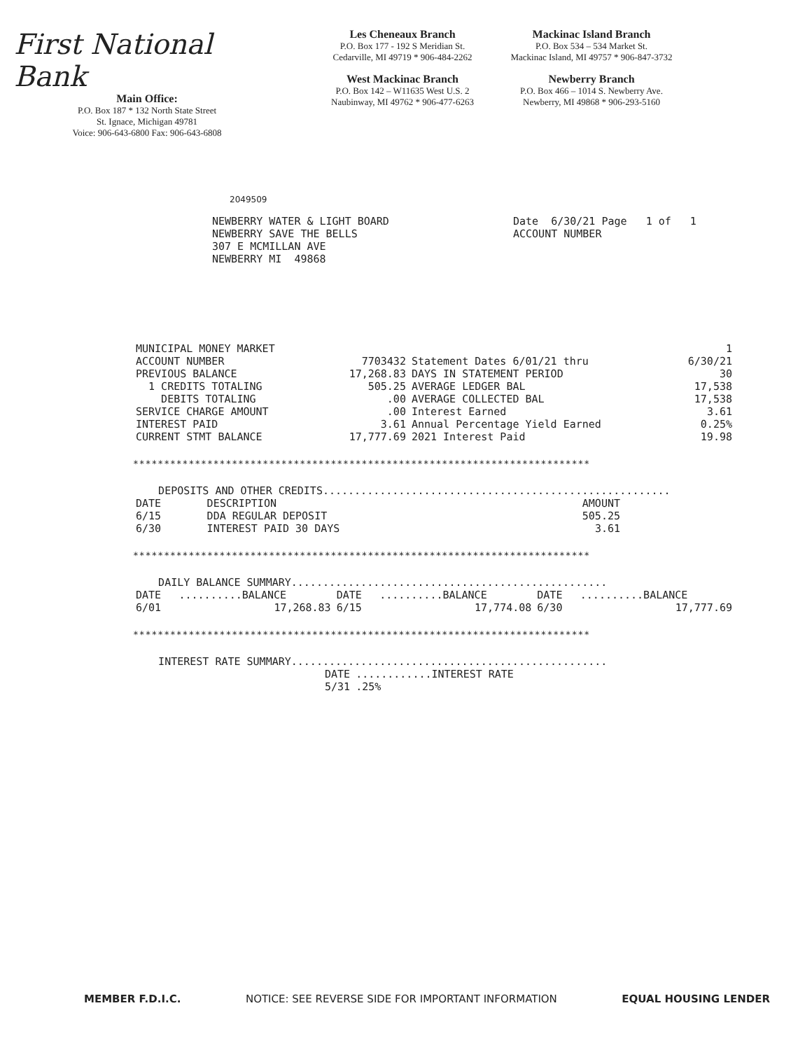First National Bank
Main Office:
P.O. Box 187 * 132 North State Street
St. Ignace, Michigan 49781
Voice: 906-643-6800 Fax: 906-643-6808
Les Cheneaux Branch
P.O. Box 177 - 192 S Meridian St.
Cedarville, MI 49719 * 906-484-2262
West Mackinac Branch
P.O. Box 142 – W11635 West U.S. 2
Naubinway, MI 49762 * 906-477-6263
Mackinac Island Branch
P.O. Box 534 – 534 Market St.
Mackinac Island, MI 49757 * 906-847-3732
Newberry Branch
P.O. Box 466 – 1014 S. Newberry Ave.
Newberry, MI 49868 * 906-293-5160
2049509
NEWBERRY WATER & LIGHT BOARD NEWBERRY SAVE THE BELLS 307 E MCMILLAN AVE NEWBERRY MI 49868
Date 6/30/21 Page 1 of 1 ACCOUNT NUMBER
| MUNICIPAL MONEY MARKET | | | 1 |
| ACCOUNT NUMBER | 7703432 | Statement Dates 6/01/21 thru | 6/30/21 |
| PREVIOUS BALANCE | 17,268.83 | DAYS IN STATEMENT PERIOD | 30 |
| 1 CREDITS TOTALING | 505.25 | AVERAGE LEDGER BAL | 17,538 |
| DEBITS TOTALING | .00 | AVERAGE COLLECTED BAL | 17,538 |
| SERVICE CHARGE AMOUNT | .00 | Interest Earned | 3.61 |
| INTEREST PAID | 3.61 | Annual Percentage Yield Earned | 0.25% |
| CURRENT STMT BALANCE | 17,777.69 | 2021 Interest Paid | 19.98 |
**************************************************************************
DEPOSITS AND OTHER CREDITS.......................................................
| DATE | DESCRIPTION | AMOUNT |
| --- | --- | --- |
| 6/15 | DDA REGULAR DEPOSIT | 505.25 |
| 6/30 | INTEREST PAID 30 DAYS | 3.61 |
**************************************************************************
DAILY BALANCE SUMMARY..................................................
| DATE | ..........BALANCE | DATE | ..........BALANCE | DATE | ..........BALANCE |
| --- | --- | --- | --- | --- | --- |
| 6/01 | 17,268.83 | 6/15 | 17,774.08 | 6/30 | 17,777.69 |
**************************************************************************
INTEREST RATE SUMMARY..................................................
| DATE | ............INTEREST RATE |
| --- | --- |
| 5/31 | .25% |
MEMBER F.D.I.C. NOTICE: SEE REVERSE SIDE FOR IMPORTANT INFORMATION EQUAL HOUSING LENDER